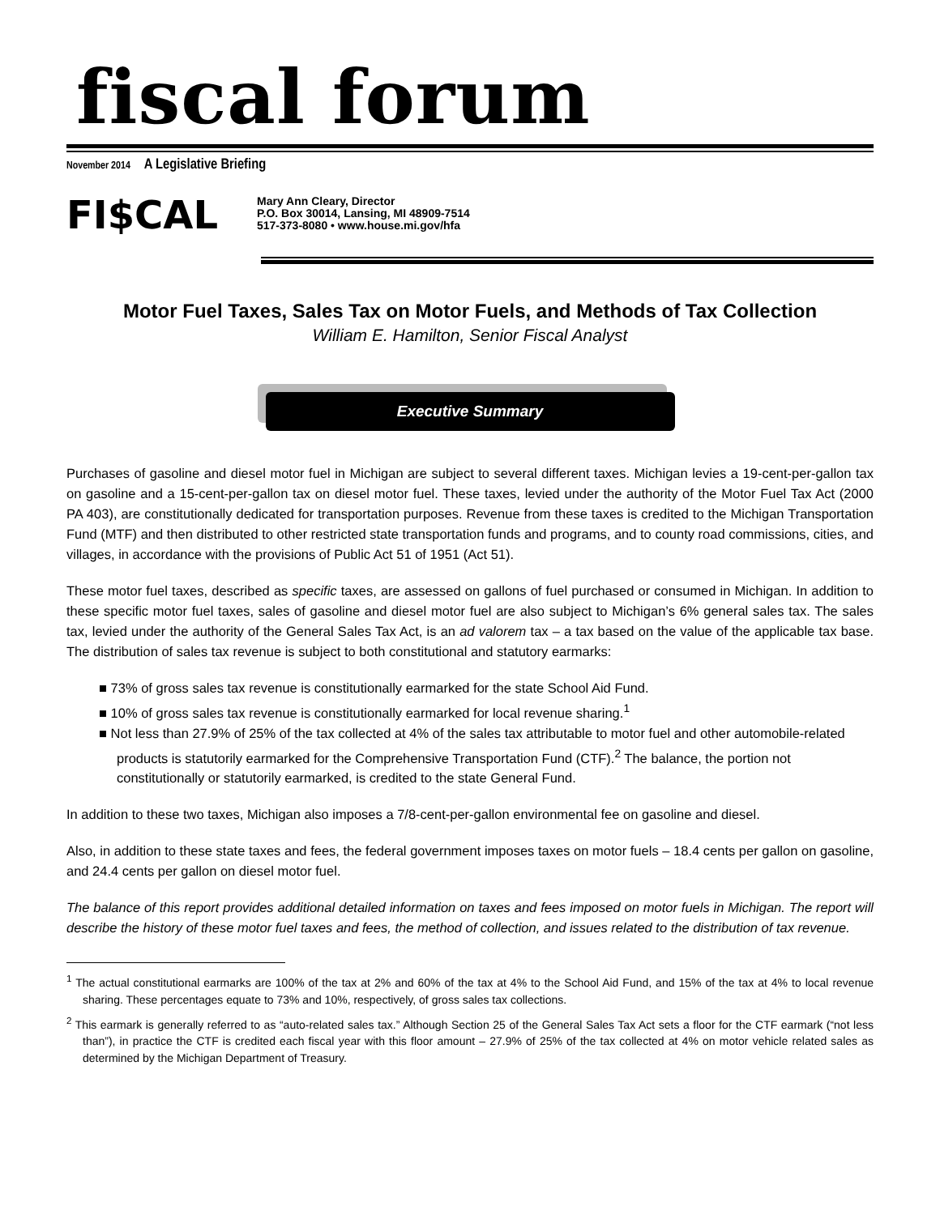fiscal forum
November 2014 A Legislative Briefing
FI$CAL
Mary Ann Cleary, Director
P.O. Box 30014, Lansing, MI 48909-7514
517-373-8080 • www.house.mi.gov/hfa
Motor Fuel Taxes, Sales Tax on Motor Fuels, and Methods of Tax Collection
William E. Hamilton, Senior Fiscal Analyst
Executive Summary
Purchases of gasoline and diesel motor fuel in Michigan are subject to several different taxes. Michigan levies a 19-cent-per-gallon tax on gasoline and a 15-cent-per-gallon tax on diesel motor fuel. These taxes, levied under the authority of the Motor Fuel Tax Act (2000 PA 403), are constitutionally dedicated for transportation purposes. Revenue from these taxes is credited to the Michigan Transportation Fund (MTF) and then distributed to other restricted state transportation funds and programs, and to county road commissions, cities, and villages, in accordance with the provisions of Public Act 51 of 1951 (Act 51).
These motor fuel taxes, described as specific taxes, are assessed on gallons of fuel purchased or consumed in Michigan. In addition to these specific motor fuel taxes, sales of gasoline and diesel motor fuel are also subject to Michigan’s 6% general sales tax. The sales tax, levied under the authority of the General Sales Tax Act, is an ad valorem tax – a tax based on the value of the applicable tax base. The distribution of sales tax revenue is subject to both constitutional and statutory earmarks:
■ 73% of gross sales tax revenue is constitutionally earmarked for the state School Aid Fund.
■ 10% of gross sales tax revenue is constitutionally earmarked for local revenue sharing.<sup>1</sup>
■ Not less than 27.9% of 25% of the tax collected at 4% of the sales tax attributable to motor fuel and other automobile-related products is statutorily earmarked for the Comprehensive Transportation Fund (CTF).<sup>2</sup> The balance, the portion not constitutionally or statutorily earmarked, is credited to the state General Fund.
In addition to these two taxes, Michigan also imposes a 7/8-cent-per-gallon environmental fee on gasoline and diesel.
Also, in addition to these state taxes and fees, the federal government imposes taxes on motor fuels – 18.4 cents per gallon on gasoline, and 24.4 cents per gallon on diesel motor fuel.
The balance of this report provides additional detailed information on taxes and fees imposed on motor fuels in Michigan. The report will describe the history of these motor fuel taxes and fees, the method of collection, and issues related to the distribution of tax revenue.
<sup>1</sup> The actual constitutional earmarks are 100% of the tax at 2% and 60% of the tax at 4% to the School Aid Fund, and 15% of the tax at 4% to local revenue sharing. These percentages equate to 73% and 10%, respectively, of gross sales tax collections.
<sup>2</sup> This earmark is generally referred to as “auto-related sales tax.” Although Section 25 of the General Sales Tax Act sets a floor for the CTF earmark (“not less than”), in practice the CTF is credited each fiscal year with this floor amount – 27.9% of 25% of the tax collected at 4% on motor vehicle related sales as determined by the Michigan Department of Treasury.